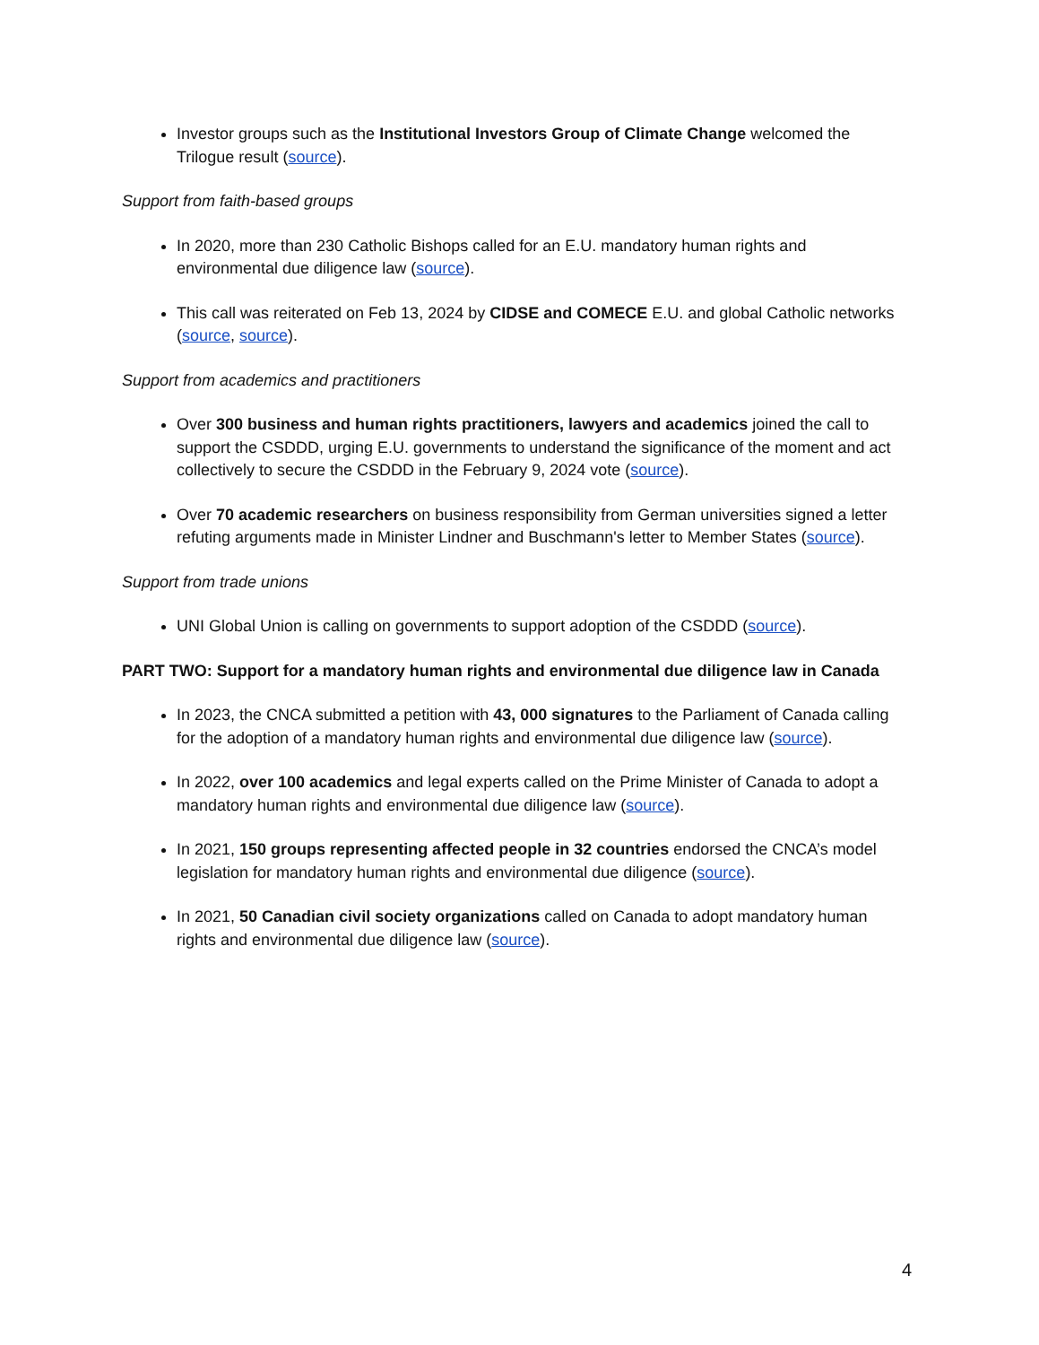Investor groups such as the Institutional Investors Group of Climate Change welcomed the Trilogue result (source).
Support from faith-based groups
In 2020, more than 230 Catholic Bishops called for an E.U. mandatory human rights and environmental due diligence law (source).
This call was reiterated on Feb 13, 2024 by CIDSE and COMECE E.U. and global Catholic networks (source, source).
Support from academics and practitioners
Over 300 business and human rights practitioners, lawyers and academics joined the call to support the CSDDD, urging E.U. governments to understand the significance of the moment and act collectively to secure the CSDDD in the February 9, 2024 vote (source).
Over 70 academic researchers on business responsibility from German universities signed a letter refuting arguments made in Minister Lindner and Buschmann's letter to Member States (source).
Support from trade unions
UNI Global Union is calling on governments to support adoption of the CSDDD (source).
PART TWO: Support for a mandatory human rights and environmental due diligence law in Canada
In 2023, the CNCA submitted a petition with 43, 000 signatures to the Parliament of Canada calling for the adoption of a mandatory human rights and environmental due diligence law (source).
In 2022, over 100 academics and legal experts called on the Prime Minister of Canada to adopt a mandatory human rights and environmental due diligence law (source).
In 2021, 150 groups representing affected people in 32 countries endorsed the CNCA’s model legislation for mandatory human rights and environmental due diligence (source).
In 2021, 50 Canadian civil society organizations called on Canada to adopt mandatory human rights and environmental due diligence law (source).
4